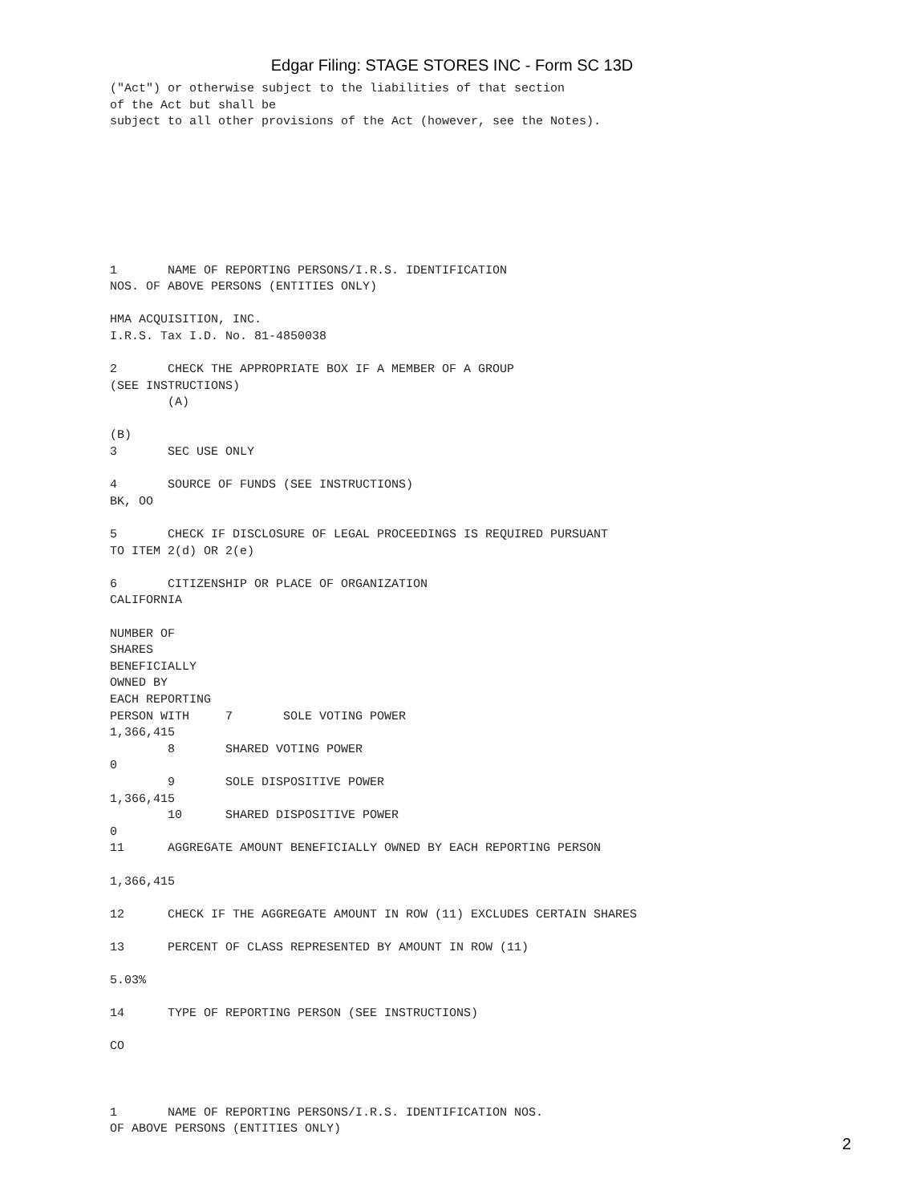Edgar Filing: STAGE STORES INC - Form SC 13D
("Act") or otherwise subject to the liabilities of that section
of the Act but shall be
subject to all other provisions of the Act (however, see the Notes).








1       NAME OF REPORTING PERSONS/I.R.S. IDENTIFICATION
NOS. OF ABOVE PERSONS (ENTITIES ONLY)

HMA ACQUISITION, INC.
I.R.S. Tax I.D. No. 81-4850038

2       CHECK THE APPROPRIATE BOX IF A MEMBER OF A GROUP
(SEE INSTRUCTIONS)
        (A)

(B)
3       SEC USE ONLY

4       SOURCE OF FUNDS (SEE INSTRUCTIONS)
BK, OO

5       CHECK IF DISCLOSURE OF LEGAL PROCEEDINGS IS REQUIRED PURSUANT
TO ITEM 2(d) OR 2(e)

6       CITIZENSHIP OR PLACE OF ORGANIZATION
CALIFORNIA

NUMBER OF
SHARES
BENEFICIALLY
OWNED BY
EACH REPORTING
PERSON WITH     7       SOLE VOTING POWER
1,366,415
        8       SHARED VOTING POWER
0
        9       SOLE DISPOSITIVE POWER
1,366,415
        10      SHARED DISPOSITIVE POWER
0
11      AGGREGATE AMOUNT BENEFICIALLY OWNED BY EACH REPORTING PERSON

1,366,415

12      CHECK IF THE AGGREGATE AMOUNT IN ROW (11) EXCLUDES CERTAIN SHARES

13      PERCENT OF CLASS REPRESENTED BY AMOUNT IN ROW (11)

5.03%

14      TYPE OF REPORTING PERSON (SEE INSTRUCTIONS)

CO



1       NAME OF REPORTING PERSONS/I.R.S. IDENTIFICATION NOS.
OF ABOVE PERSONS (ENTITIES ONLY)
2